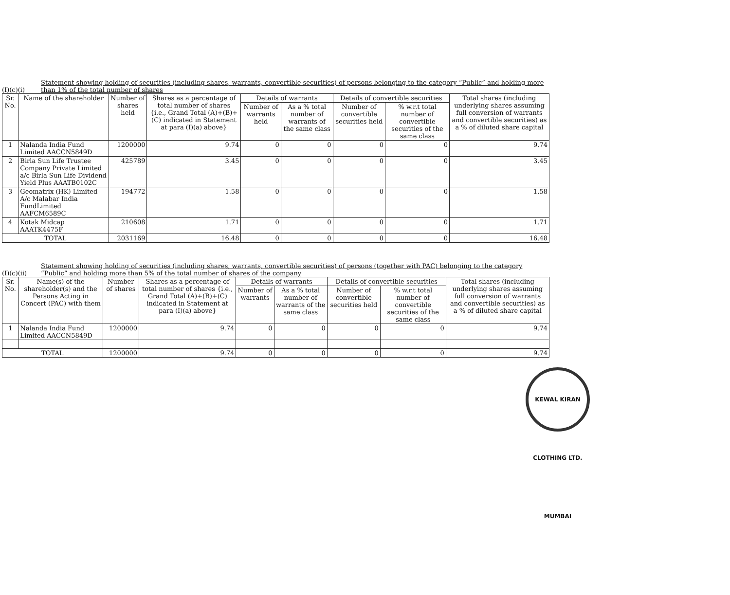(I)(c)(i) Statement showing holding of securities (including shares, warrants, convertible securities) of persons belonging to the category “Public” and holding more than 1% of the total number of shares
| Sr. No. | Name of the shareholder | Number of shares held | Shares as a percentage of total number of shares {i.e., Grand Total (A)+(B)+(C) indicated in Statement at para (I)(a) above} | Details of warrants | | Details of convertible securities | | Total shares (including underlying shares assuming full conversion of warrants and convertible securities) as a % of diluted share capital |
| --- | --- | --- | --- | --- | --- | --- | --- | --- |
| | | | | Number of warrants held | As a % total number of warrants of the same class | Number of convertible securities held | % w.r.t total number of convertible securities of the same class | |
| 1 | Nalanda India Fund Limited AACCN5849D | 1200000 | 9.74 | 0 | 0 | 0 | 0 | 9.74 |
| 2 | Birla Sun Life Trustee Company Private Limited a/c Birla Sun Life Dividend Yield Plus AAATB0102C | 425789 | 3.45 | 0 | 0 | 0 | 0 | 3.45 |
| 3 | Geomatrix (HK) Limited A/c Malabar India FundLimited AAFCM6589C | 194772 | 1.58 | 0 | 0 | 0 | 0 | 1.58 |
| 4 | Kotak Midcap AAATK4475F | 210608 | 1.71 | 0 | 0 | 0 | 0 | 1.71 |
| TOTAL | | 2031169 | 16.48 | 0 | 0 | 0 | 0 | 16.48 |
(I)(c)(ii) Statement showing holding of securities (including shares, warrants, convertible securities) of persons (together with PAC) belonging to the category “Public” and holding more than 5% of the total number of shares of the company
| Sr. No. | Name(s) of the shareholder(s) and the Persons Acting in Concert (PAC) with them | Number of shares | Shares as a percentage of total number of shares {i.e., Grand Total (A)+(B)+(C) indicated in Statement at para (I)(a) above} | Details of warrants | | Details of convertible securities | | Total shares (including underlying shares assuming full conversion of warrants and convertible securities) as a % of diluted share capital |
| --- | --- | --- | --- | --- | --- | --- | --- | --- |
| | | | | Number of warrants | As a % total number of warrants of the same class | Number of convertible securities held | % w.r.t total number of convertible securities of the same class | |
| 1 | Nalanda India Fund Limited AACCN5849D | 1200000 | 9.74 | 0 | 0 | 0 | 0 | 9.74 |
| TOTAL | | 1200000 | 9.74 | 0 | 0 | 0 | 0 | 9.74 |
KEWAL KIRAN CLOTHING LTD. MUMBAI